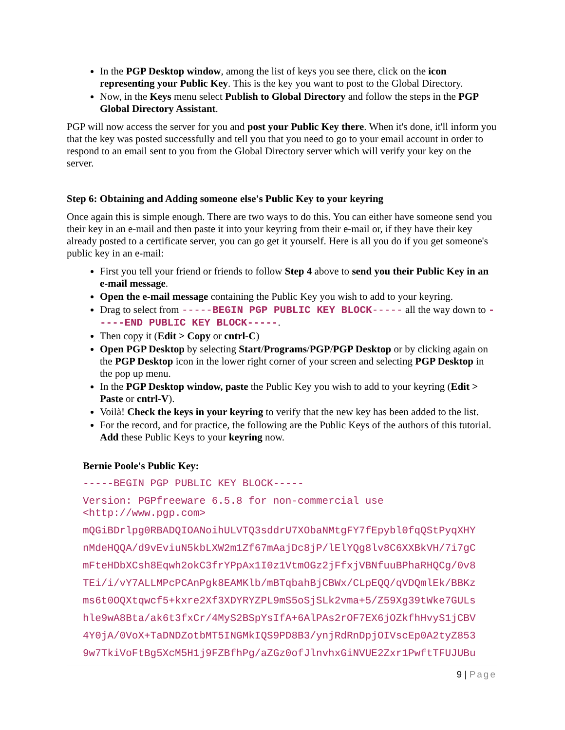In the PGP Desktop window, among the list of keys you see there, click on the icon representing your Public Key. This is the key you want to post to the Global Directory.
Now, in the Keys menu select Publish to Global Directory and follow the steps in the PGP Global Directory Assistant.
PGP will now access the server for you and post your Public Key there. When it's done, it'll inform you that the key was posted successfully and tell you that you need to go to your email account in order to respond to an email sent to you from the Global Directory server which will verify your key on the server.
Step 6: Obtaining and Adding someone else's Public Key to your keyring
Once again this is simple enough. There are two ways to do this. You can either have someone send you their key in an e-mail and then paste it into your keyring from their e-mail or, if they have their key already posted to a certificate server, you can go get it yourself. Here is all you do if you get someone's public key in an e-mail:
First you tell your friend or friends to follow Step 4 above to send you their Public Key in an e-mail message.
Open the e-mail message containing the Public Key you wish to add to your keyring.
Drag to select from -----BEGIN PGP PUBLIC KEY BLOCK----- all the way down to -----END PUBLIC KEY BLOCK-----.
Then copy it (Edit > Copy or cntrl-C)
Open PGP Desktop by selecting Start/Programs/PGP/PGP Desktop or by clicking again on the PGP Desktop icon in the lower right corner of your screen and selecting PGP Desktop in the pop up menu.
In the PGP Desktop window, paste the Public Key you wish to add to your keyring (Edit > Paste or cntrl-V).
Voilà! Check the keys in your keyring to verify that the new key has been added to the list.
For the record, and for practice, the following are the Public Keys of the authors of this tutorial. Add these Public Keys to your keyring now.
Bernie Poole's Public Key:
-----BEGIN PGP PUBLIC KEY BLOCK-----
Version: PGPfreeware 6.5.8 for non-commercial use
<http://www.pgp.com>
mQGiBDrlpg0RBADQIOANoihULVTQ3sddrU7XObaNMtgFY7fEpybl0fqQStPyqXHY
nMdeHQQA/d9vEviuN5kbLXW2m1Zf67mAajDc8jP/lElYQg8lv8C6XXBkVH/7i7gC
mFteHDbXCsh8Eqwh2okC3frYPpAx1I0z1VtmOGz2jFfxjVBNfuuBPhaRHQCg/0v8
TEi/i/vY7ALLMPcPCAnPgk8EAMKlb/mBTqbahBjCBWx/CLpEQQ/qVDQmlEk/BBKz
ms6t0OQXtqwcf5+kxre2Xf3XDYRYZPL9mS5oSjSLk2vma+5/Z59Xg39tWke7GULs
hle9wA8Bta/ak6t3fxCr/4MyS2BSpYsIfA+6AlPAs2rOF7EX6jOZkfhHvyS1jCBV
4Y0jA/0VoX+TaDNDZotbMT5INGMkIQS9PD8B3/ynjRdRnDpjOIVscEp0A2tyZ853
9w7TkiVoFtBg5XcM5H1j9FZBfhPg/aZGz0ofJlnvhxGiNVUE2Zxr1PwftTFUJUBu
9 | Page